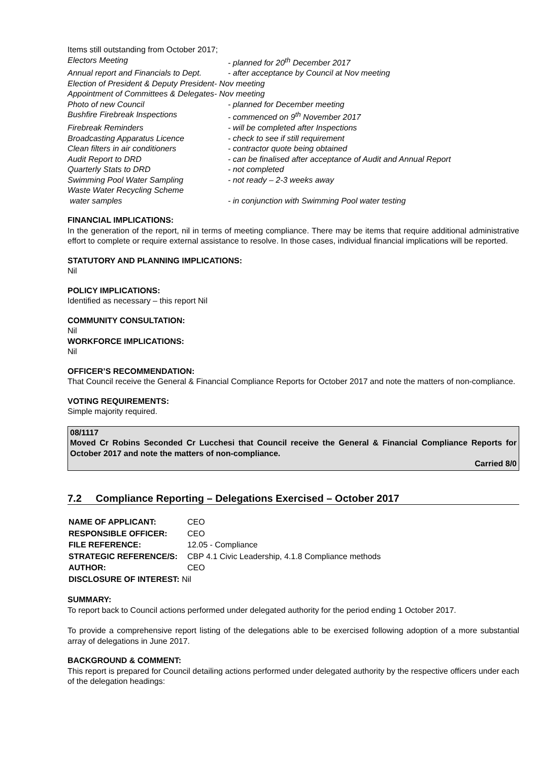Items still outstanding from October 2017;
| Electors Meeting | - planned for 20<sup>th</sup> December 2017 |
| Annual report and Financials to Dept. | - after acceptance by Council at Nov meeting |
| Election of President & Deputy President- Nov meeting | |
| Appointment of Committees & Delegates- Nov meeting | |
| Photo of new Council | - planned for December meeting |
| Bushfire Firebreak Inspections | - commenced on 9<sup>th</sup> November 2017 |
| Firebreak Reminders | - will be completed after Inspections |
| Broadcasting Apparatus Licence | - check to see if still requirement |
| Clean filters in air conditioners | - contractor quote being obtained |
| Audit Report to DRD | - can be finalised after acceptance of Audit and Annual Report |
| Quarterly Stats to DRD | - not completed |
| Swimming Pool Water Sampling | - not ready – 2-3 weeks away |
| Waste Water Recycling Scheme water samples | - in conjunction with Swimming Pool water testing |
FINANCIAL IMPLICATIONS:
In the generation of the report, nil in terms of meeting compliance. There may be items that require additional administrative effort to complete or require external assistance to resolve. In those cases, individual financial implications will be reported.
STATUTORY AND PLANNING IMPLICATIONS:
Nil
POLICY IMPLICATIONS:
Identified as necessary – this report Nil
COMMUNITY CONSULTATION:
Nil
WORKFORCE IMPLICATIONS:
Nil
OFFICER’S RECOMMENDATION:
That Council receive the General & Financial Compliance Reports for October 2017 and note the matters of non-compliance.
VOTING REQUIREMENTS:
Simple majority required.
08/1117
Moved Cr Robins Seconded Cr Lucchesi that Council receive the General & Financial Compliance Reports for October 2017 and note the matters of non-compliance.
Carried 8/0
7.2 Compliance Reporting – Delegations Exercised – October 2017
| NAME OF APPLICANT: | CEO |
| RESPONSIBLE OFFICER: | CEO |
| FILE REFERENCE: | 12.05 - Compliance |
| STRATEGIC REFERENCE/S: | CBP 4.1 Civic Leadership, 4.1.8 Compliance methods |
| AUTHOR: | CEO |
| DISCLOSURE OF INTEREST: Nil | |
SUMMARY:
To report back to Council actions performed under delegated authority for the period ending 1 October 2017.
To provide a comprehensive report listing of the delegations able to be exercised following adoption of a more substantial array of delegations in June 2017.
BACKGROUND & COMMENT:
This report is prepared for Council detailing actions performed under delegated authority by the respective officers under each of the delegation headings: